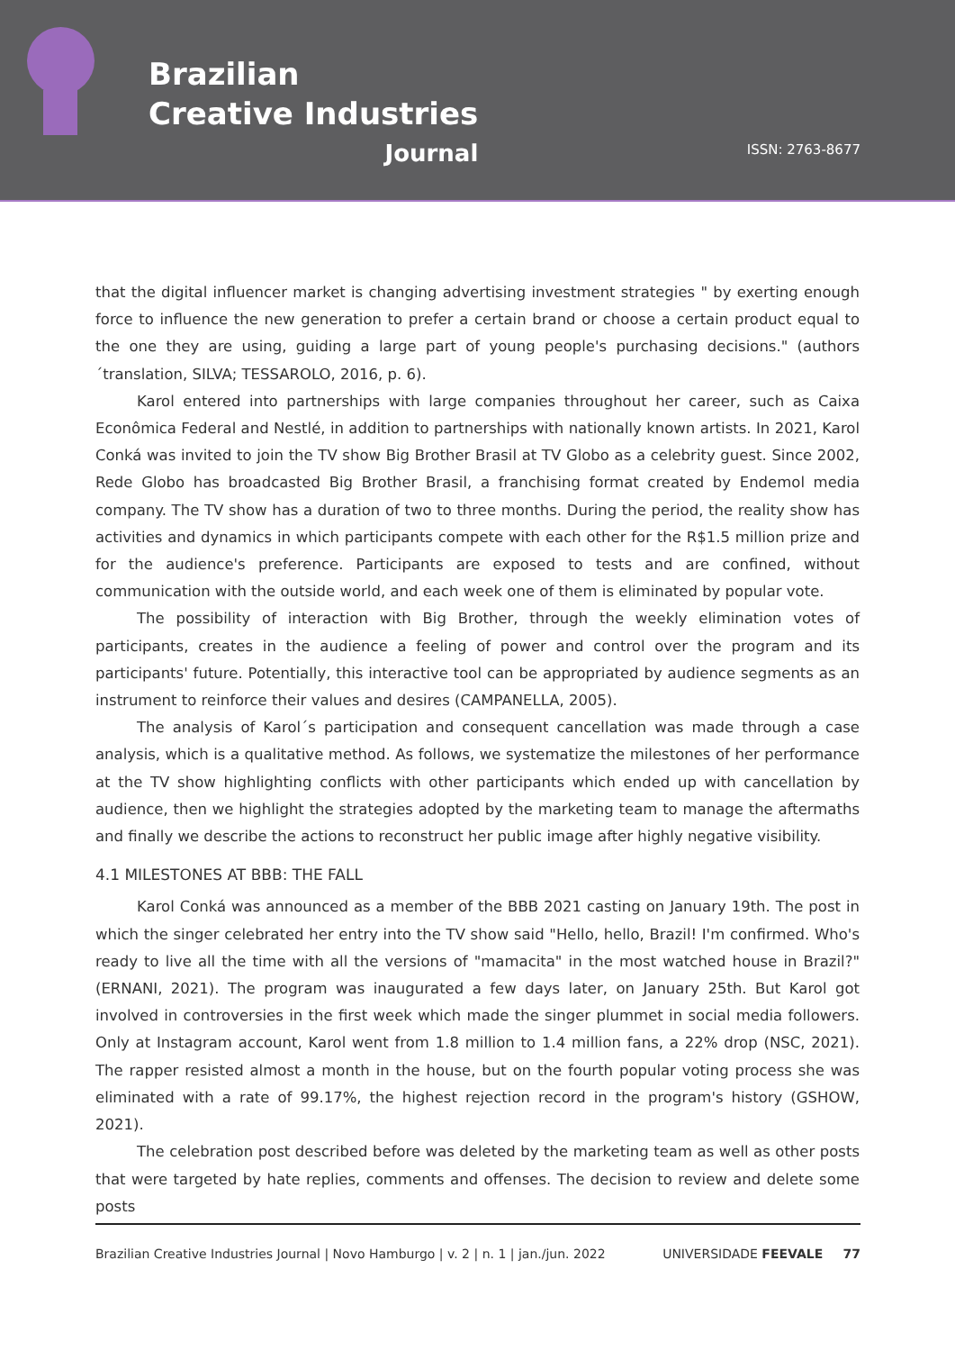Brazilian
Creative Industries
Journal
ISSN: 2763-8677
that the digital influencer market is changing advertising investment strategies " by exerting enough force to influence the new generation to prefer a certain brand or choose a certain product equal to the one they are using, guiding a large part of young people's purchasing decisions." (authors´translation, SILVA; TESSAROLO, 2016, p. 6).
Karol entered into partnerships with large companies throughout her career, such as Caixa Econômica Federal and Nestlé, in addition to partnerships with nationally known artists. In 2021, Karol Conká was invited to join the TV show Big Brother Brasil at TV Globo as a celebrity guest. Since 2002, Rede Globo has broadcasted Big Brother Brasil, a franchising format created by Endemol media company. The TV show has a duration of two to three months. During the period, the reality show has activities and dynamics in which participants compete with each other for the R$1.5 million prize and for the audience's preference. Participants are exposed to tests and are confined, without communication with the outside world, and each week one of them is eliminated by popular vote.
The possibility of interaction with Big Brother, through the weekly elimination votes of participants, creates in the audience a feeling of power and control over the program and its participants' future. Potentially, this interactive tool can be appropriated by audience segments as an instrument to reinforce their values and desires (CAMPANELLA, 2005).
The analysis of Karol´s participation and consequent cancellation was made through a case analysis, which is a qualitative method. As follows, we systematize the milestones of her performance at the TV show highlighting conflicts with other participants which ended up with cancellation by audience, then we highlight the strategies adopted by the marketing team to manage the aftermaths and finally we describe the actions to reconstruct her public image after highly negative visibility.
4.1 MILESTONES AT BBB: THE FALL
Karol Conká was announced as a member of the BBB 2021 casting on January 19th. The post in which the singer celebrated her entry into the TV show said "Hello, hello, Brazil! I'm confirmed. Who's ready to live all the time with all the versions of "mamacita" in the most watched house in Brazil?" (ERNANI, 2021). The program was inaugurated a few days later, on January 25th. But Karol got involved in controversies in the first week which made the singer plummet in social media followers. Only at Instagram account, Karol went from 1.8 million to 1.4 million fans, a 22% drop (NSC, 2021). The rapper resisted almost a month in the house, but on the fourth popular voting process she was eliminated with a rate of 99.17%, the highest rejection record in the program's history (GSHOW, 2021).
The celebration post described before was deleted by the marketing team as well as other posts that were targeted by hate replies, comments and offenses. The decision to review and delete some posts
Brazilian Creative Industries Journal | Novo Hamburgo | v. 2 | n. 1 | jan./jun. 2022 UNIVERSIDADE FEEVALE 77